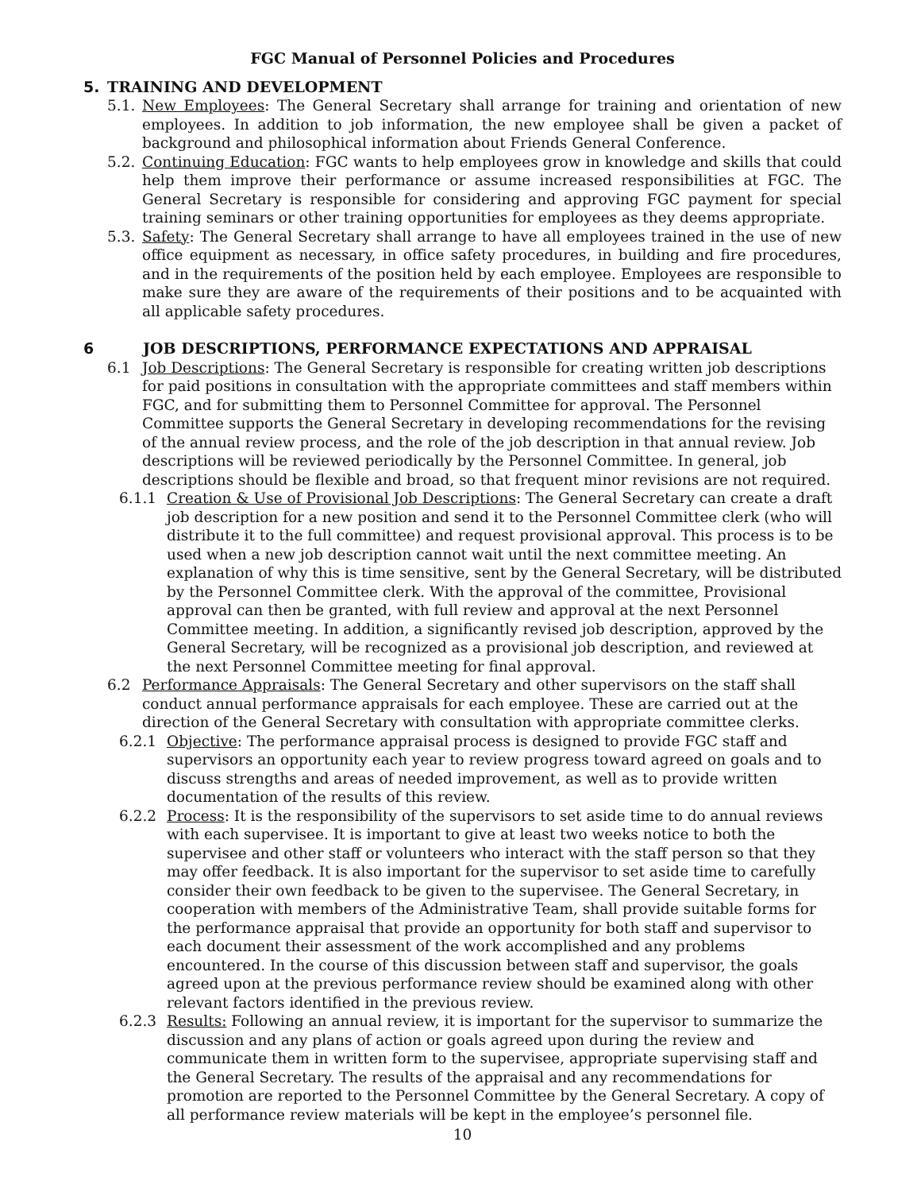FGC Manual of Personnel Policies and Procedures
5. TRAINING AND DEVELOPMENT
5.1.
New Employees: The General Secretary shall arrange for training and orientation of new employees. In addition to job information, the new employee shall be given a packet of background and philosophical information about Friends General Conference.
5.2.
Continuing Education: FGC wants to help employees grow in knowledge and skills that could help them improve their performance or assume increased responsibilities at FGC. The General Secretary is responsible for considering and approving FGC payment for special training seminars or other training opportunities for employees as they deems appropriate.
5.3.
Safety: The General Secretary shall arrange to have all employees trained in the use of new office equipment as necessary, in office safety procedures, in building and fire procedures, and in the requirements of the position held by each employee. Employees are responsible to make sure they are aware of the requirements of their positions and to be acquainted with all applicable safety procedures.
6 JOB DESCRIPTIONS, PERFORMANCE EXPECTATIONS AND APPRAISAL
6.1 Job Descriptions: The General Secretary is responsible for creating written job descriptions for paid positions in consultation with the appropriate committees and staff members within FGC, and for submitting them to Personnel Committee for approval. The Personnel Committee supports the General Secretary in developing recommendations for the revising of the annual review process, and the role of the job description in that annual review. Job descriptions will be reviewed periodically by the Personnel Committee. In general, job descriptions should be flexible and broad, so that frequent minor revisions are not required.
6.1.1 Creation & Use of Provisional Job Descriptions: The General Secretary can create a draft job description for a new position and send it to the Personnel Committee clerk (who will distribute it to the full committee) and request provisional approval. This process is to be used when a new job description cannot wait until the next committee meeting. An explanation of why this is time sensitive, sent by the General Secretary, will be distributed by the Personnel Committee clerk. With the approval of the committee, Provisional approval can then be granted, with full review and approval at the next Personnel Committee meeting. In addition, a significantly revised job description, approved by the General Secretary, will be recognized as a provisional job description, and reviewed at the next Personnel Committee meeting for final approval.
6.2 Performance Appraisals: The General Secretary and other supervisors on the staff shall conduct annual performance appraisals for each employee. These are carried out at the direction of the General Secretary with consultation with appropriate committee clerks.
6.2.1 Objective: The performance appraisal process is designed to provide FGC staff and supervisors an opportunity each year to review progress toward agreed on goals and to discuss strengths and areas of needed improvement, as well as to provide written documentation of the results of this review.
6.2.2 Process: It is the responsibility of the supervisors to set aside time to do annual reviews with each supervisee. It is important to give at least two weeks notice to both the supervisee and other staff or volunteers who interact with the staff person so that they may offer feedback. It is also important for the supervisor to set aside time to carefully consider their own feedback to be given to the supervisee. The General Secretary, in cooperation with members of the Administrative Team, shall provide suitable forms for the performance appraisal that provide an opportunity for both staff and supervisor to each document their assessment of the work accomplished and any problems encountered. In the course of this discussion between staff and supervisor, the goals agreed upon at the previous performance review should be examined along with other relevant factors identified in the previous review.
6.2.3 Results: Following an annual review, it is important for the supervisor to summarize the discussion and any plans of action or goals agreed upon during the review and communicate them in written form to the supervisee, appropriate supervising staff and the General Secretary. The results of the appraisal and any recommendations for promotion are reported to the Personnel Committee by the General Secretary. A copy of all performance review materials will be kept in the employee’s personnel file.
10